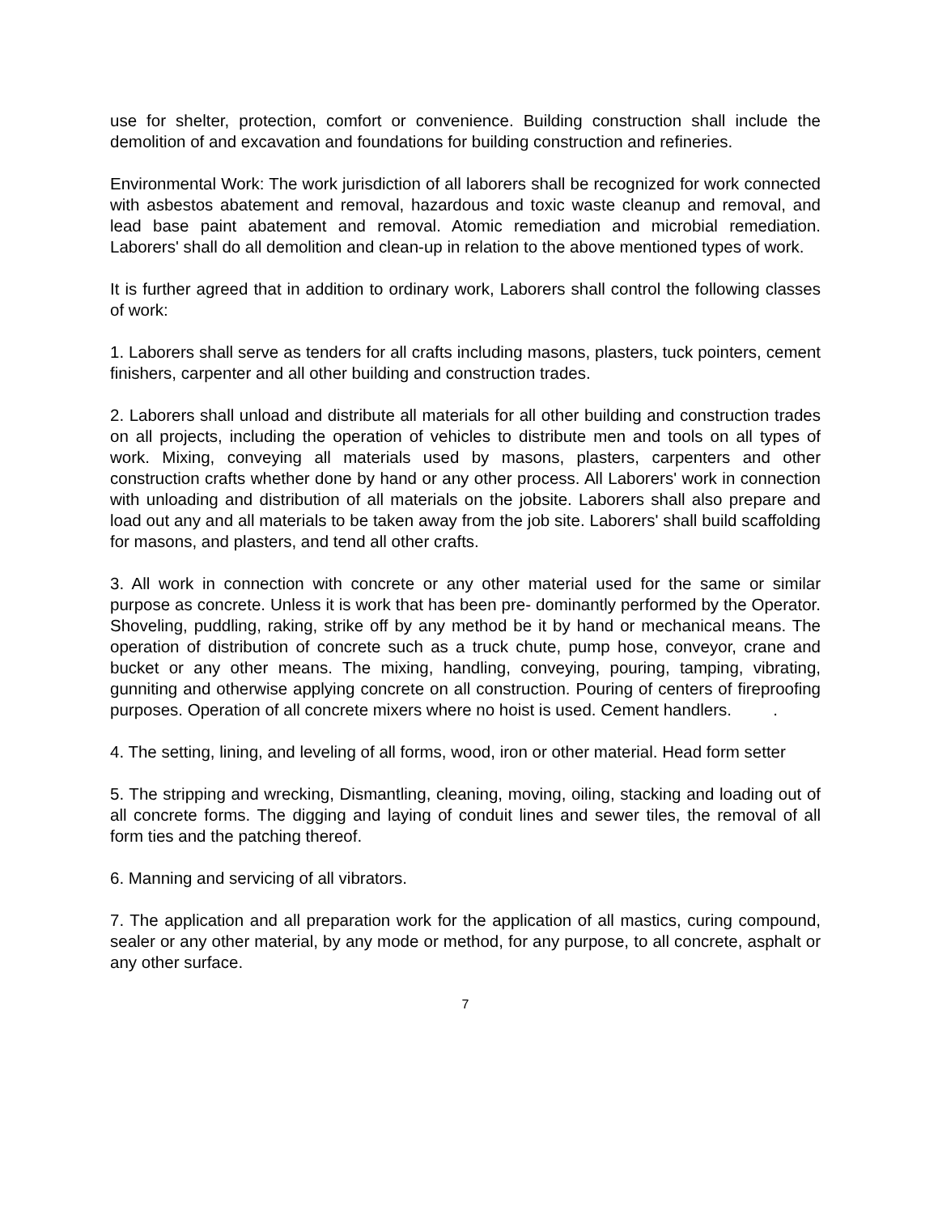use for shelter, protection, comfort or convenience. Building construction shall include the demolition of and excavation and foundations for building construction and refineries.
Environmental Work: The work jurisdiction of all laborers shall be recognized for work connected with asbestos abatement and removal, hazardous and toxic waste cleanup and removal, and lead base paint abatement and removal. Atomic remediation and microbial remediation. Laborers' shall do all demolition and clean-up in relation to the above mentioned types of work.
It is further agreed that in addition to ordinary work, Laborers shall control the following classes of work:
1. Laborers shall serve as tenders for all crafts including masons, plasters, tuck pointers, cement finishers, carpenter and all other building and construction trades.
2. Laborers shall unload and distribute all materials for all other building and construction trades on all projects, including the operation of vehicles to distribute men and tools on all types of work. Mixing, conveying all materials used by masons, plasters, carpenters and other construction crafts whether done by hand or any other process. All Laborers' work in connection with unloading and distribution of all materials on the jobsite. Laborers shall also prepare and load out any and all materials to be taken away from the job site. Laborers' shall build scaffolding for masons, and plasters, and tend all other crafts.
3. All work in connection with concrete or any other material used for the same or similar purpose as concrete. Unless it is work that has been pre- dominantly performed by the Operator. Shoveling, puddling, raking, strike off by any method be it by hand or mechanical means. The operation of distribution of concrete such as a truck chute, pump hose, conveyor, crane and bucket or any other means. The mixing, handling, conveying, pouring, tamping, vibrating, gunniting and otherwise applying concrete on all construction. Pouring of centers of fireproofing purposes. Operation of all concrete mixers where no hoist is used. Cement handlers. .
4. The setting, lining, and leveling of all forms, wood, iron or other material. Head form setter
5. The stripping and wrecking, Dismantling, cleaning, moving, oiling, stacking and loading out of all concrete forms. The digging and laying of conduit lines and sewer tiles, the removal of all form ties and the patching thereof.
6. Manning and servicing of all vibrators.
7. The application and all preparation work for the application of all mastics, curing compound, sealer or any other material, by any mode or method, for any purpose, to all concrete, asphalt or any other surface.
7